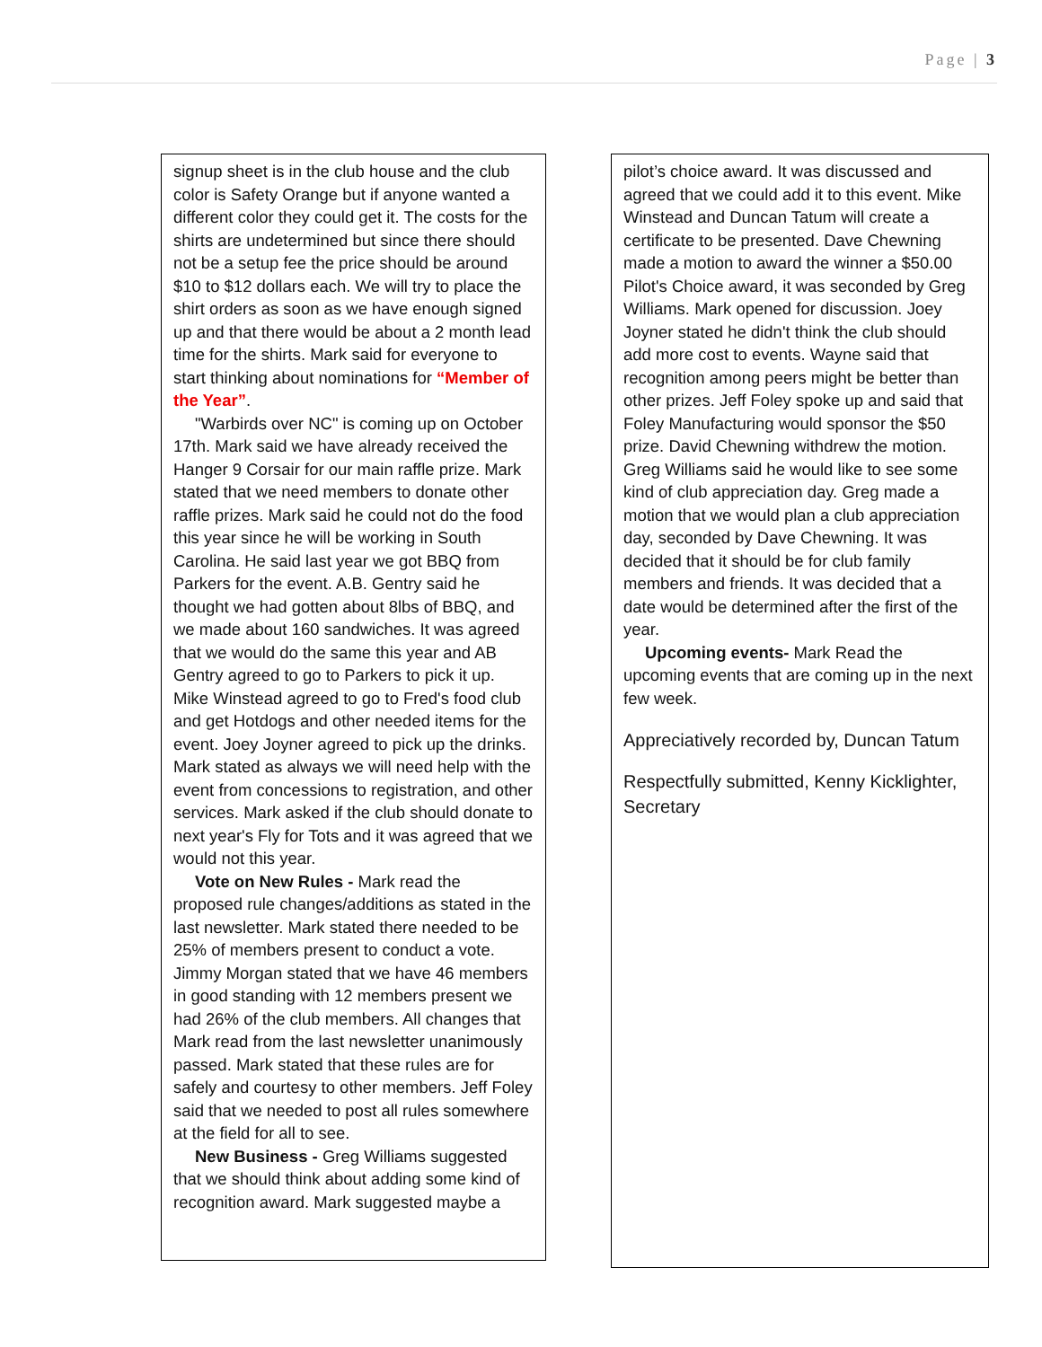Page | 3
signup sheet is in the club house and the club color is Safety Orange but if anyone wanted a different color they could get it. The costs for the shirts are undetermined but since there should not be a setup fee the price should be around $10 to $12 dollars each. We will try to place the shirt orders as soon as we have enough signed up and that there would be about a 2 month lead time for the shirts. Mark said for everyone to start thinking about nominations for “Member of the Year”.
"Warbirds over NC" is coming up on October 17th. Mark said we have already received the Hanger 9 Corsair for our main raffle prize. Mark stated that we need members to donate other raffle prizes. Mark said he could not do the food this year since he will be working in South Carolina. He said last year we got BBQ from Parkers for the event. A.B. Gentry said he thought we had gotten about 8lbs of BBQ, and we made about 160 sandwiches. It was agreed that we would do the same this year and AB Gentry agreed to go to Parkers to pick it up. Mike Winstead agreed to go to Fred's food club and get Hotdogs and other needed items for the event. Joey Joyner agreed to pick up the drinks. Mark stated as always we will need help with the event from concessions to registration, and other services. Mark asked if the club should donate to next year's Fly for Tots and it was agreed that we would not this year.
Vote on New Rules - Mark read the proposed rule changes/additions as stated in the last newsletter. Mark stated there needed to be 25% of members present to conduct a vote. Jimmy Morgan stated that we have 46 members in good standing with 12 members present we had 26% of the club members. All changes that Mark read from the last newsletter unanimously passed. Mark stated that these rules are for safely and courtesy to other members. Jeff Foley said that we needed to post all rules somewhere at the field for all to see.
New Business - Greg Williams suggested that we should think about adding some kind of recognition award. Mark suggested maybe a
pilot’s choice award. It was discussed and agreed that we could add it to this event. Mike Winstead and Duncan Tatum will create a certificate to be presented. Dave Chewning made a motion to award the winner a $50.00 Pilot's Choice award, it was seconded by Greg Williams. Mark opened for discussion. Joey Joyner stated he didn't think the club should add more cost to events. Wayne said that recognition among peers might be better than other prizes. Jeff Foley spoke up and said that Foley Manufacturing would sponsor the $50 prize. David Chewning withdrew the motion. Greg Williams said he would like to see some kind of club appreciation day. Greg made a motion that we would plan a club appreciation day, seconded by Dave Chewning. It was decided that it should be for club family members and friends. It was decided that a date would be determined after the first of the year.
Upcoming events- Mark Read the upcoming events that are coming up in the next few week.
Appreciatively recorded by, Duncan Tatum
Respectfully submitted, Kenny Kicklighter, Secretary